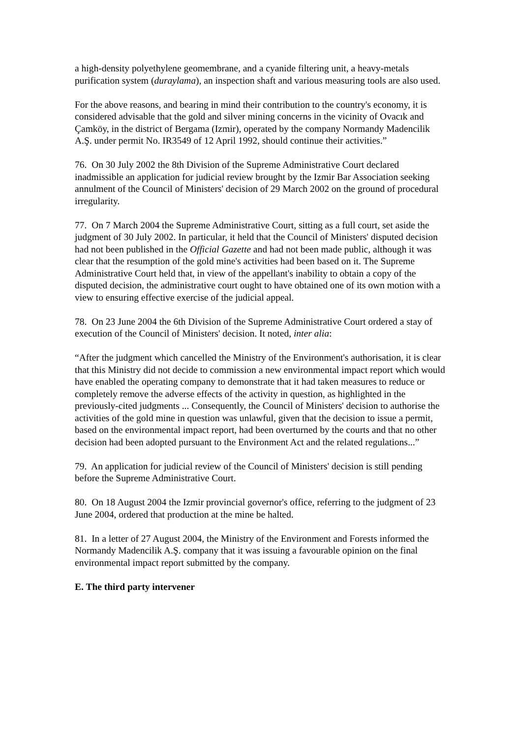a high-density polyethylene geomembrane, and a cyanide filtering unit, a heavy-metals purification system (duraylama), an inspection shaft and various measuring tools are also used.
For the above reasons, and bearing in mind their contribution to the country's economy, it is considered advisable that the gold and silver mining concerns in the vicinity of Ovacık and Çamköy, in the district of Bergama (Izmir), operated by the company Normandy Madencilik A.Ş. under permit No. IR3549 of 12 April 1992, should continue their activities.”
76. On 30 July 2002 the 8th Division of the Supreme Administrative Court declared inadmissible an application for judicial review brought by the Izmir Bar Association seeking annulment of the Council of Ministers' decision of 29 March 2002 on the ground of procedural irregularity.
77. On 7 March 2004 the Supreme Administrative Court, sitting as a full court, set aside the judgment of 30 July 2002. In particular, it held that the Council of Ministers' disputed decision had not been published in the Official Gazette and had not been made public, although it was clear that the resumption of the gold mine's activities had been based on it. The Supreme Administrative Court held that, in view of the appellant's inability to obtain a copy of the disputed decision, the administrative court ought to have obtained one of its own motion with a view to ensuring effective exercise of the judicial appeal.
78. On 23 June 2004 the 6th Division of the Supreme Administrative Court ordered a stay of execution of the Council of Ministers' decision. It noted, inter alia:
“After the judgment which cancelled the Ministry of the Environment's authorisation, it is clear that this Ministry did not decide to commission a new environmental impact report which would have enabled the operating company to demonstrate that it had taken measures to reduce or completely remove the adverse effects of the activity in question, as highlighted in the previously-cited judgments ... Consequently, the Council of Ministers' decision to authorise the activities of the gold mine in question was unlawful, given that the decision to issue a permit, based on the environmental impact report, had been overturned by the courts and that no other decision had been adopted pursuant to the Environment Act and the related regulations...”
79. An application for judicial review of the Council of Ministers' decision is still pending before the Supreme Administrative Court.
80. On 18 August 2004 the Izmir provincial governor's office, referring to the judgment of 23 June 2004, ordered that production at the mine be halted.
81. In a letter of 27 August 2004, the Ministry of the Environment and Forests informed the Normandy Madencilik A.Ş. company that it was issuing a favourable opinion on the final environmental impact report submitted by the company.
E. The third party intervener